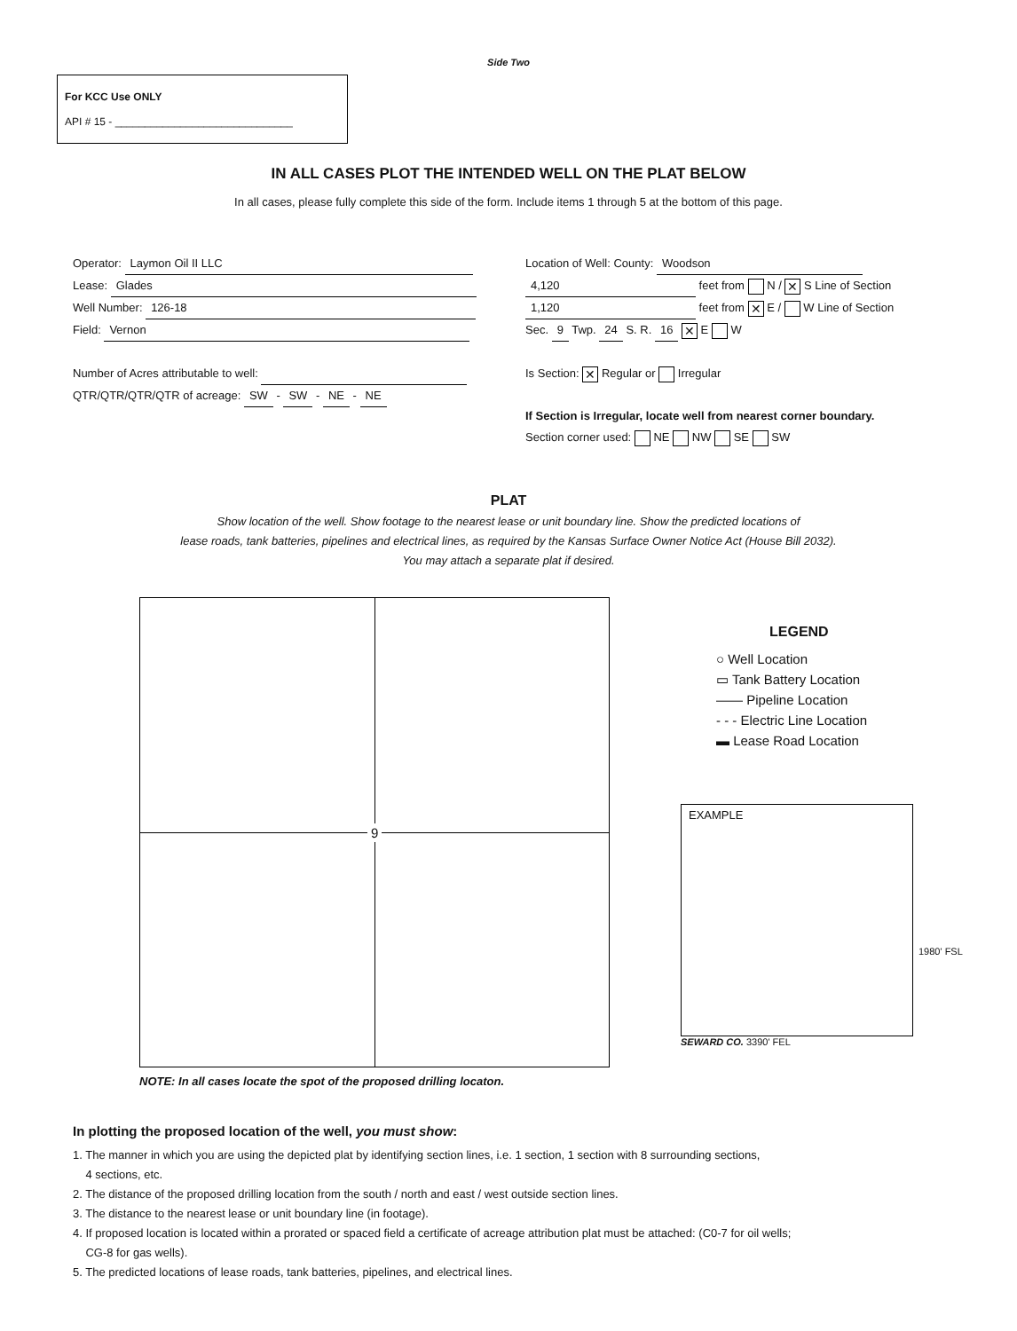Side Two
For KCC Use ONLY
API # 15 - ______________________________
IN ALL CASES PLOT THE INTENDED WELL ON THE PLAT BELOW
In all cases, please fully complete this side of the form. Include items 1 through 5 at the bottom of this page.
Operator: Laymon Oil II LLC
Lease: Glades
Well Number: 126-18
Field: Vernon
Number of Acres attributable to well:
QTR/QTR/QTR/QTR of acreage: SW - SW - NE - NE
Location of Well: County: Woodson
4,120 feet from N / ✕ S Line of Section
1,120 feet from ✕ E / W Line of Section
Sec. 9 Twp. 24 S. R. 16 ✕ E W
Is Section: ✕ Regular or Irregular
If Section is Irregular, locate well from nearest corner boundary.
Section corner used: NE NW SE SW
PLAT
Show location of the well. Show footage to the nearest lease or unit boundary line. Show the predicted locations of
lease roads, tank batteries, pipelines and electrical lines, as required by the Kansas Surface Owner Notice Act (House Bill 2032).
You may attach a separate plat if desired.
9
LEGEND
○ Well Location
▭ Tank Battery Location
—— Pipeline Location
- - - Electric Line Location
▬ Lease Road Location
EXAMPLE
1980' FSL
SEWARD CO. 3390' FEL
NOTE: In all cases locate the spot of the proposed drilling locaton.
In plotting the proposed location of the well, you must show:
1. The manner in which you are using the depicted plat by identifying section lines, i.e. 1 section, 1 section with 8 surrounding sections,
4 sections, etc.
2. The distance of the proposed drilling location from the south / north and east / west outside section lines.
3. The distance to the nearest lease or unit boundary line (in footage).
4. If proposed location is located within a prorated or spaced field a certificate of acreage attribution plat must be attached: (C0-7 for oil wells;
CG-8 for gas wells).
5. The predicted locations of lease roads, tank batteries, pipelines, and electrical lines.